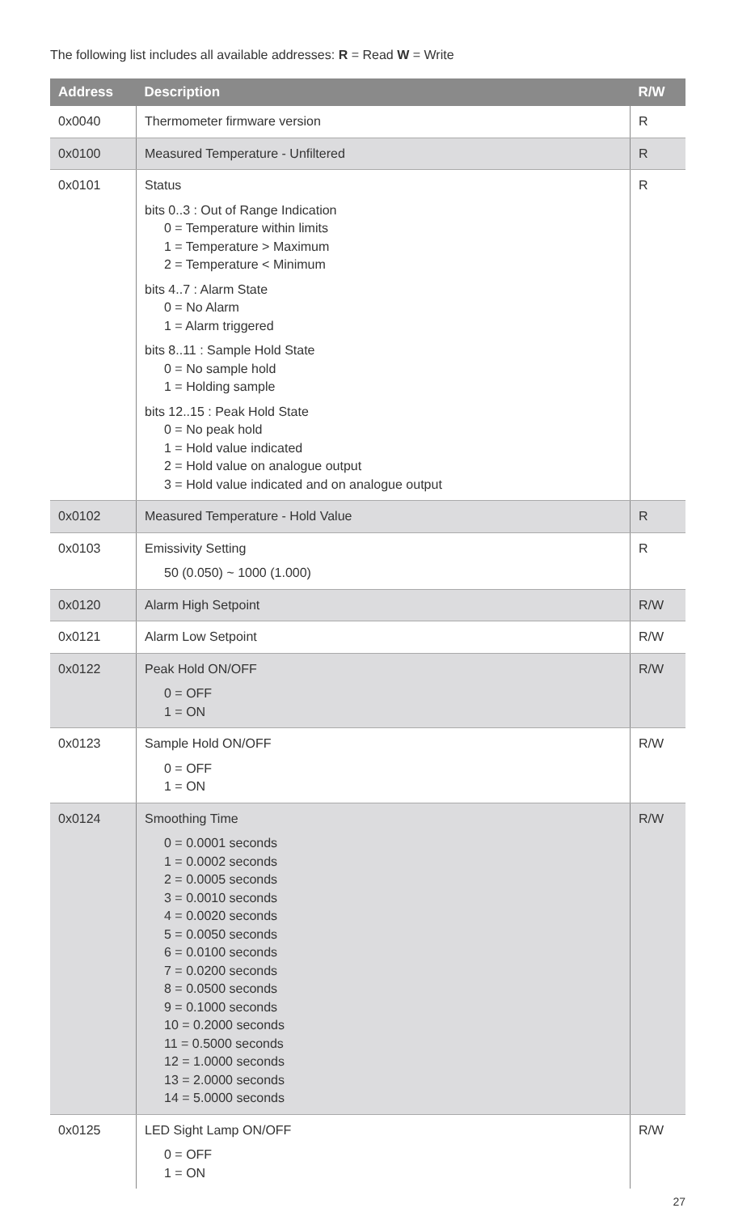The following list includes all available addresses: R = Read W = Write
| Address | Description | R/W |
| --- | --- | --- |
| 0x0040 | Thermometer firmware version | R |
| 0x0100 | Measured Temperature - Unfiltered | R |
| 0x0101 | Status bits 0..3 : Out of Range Indication 0 = Temperature within limits 1 = Temperature > Maximum 2 = Temperature < Minimum bits 4..7 : Alarm State 0 = No Alarm 1 = Alarm triggered bits 8..11 : Sample Hold State 0 = No sample hold 1 = Holding sample bits 12..15 : Peak Hold State 0 = No peak hold 1 = Hold value indicated 2 = Hold value on analogue output 3 = Hold value indicated and on analogue output | R |
| 0x0102 | Measured Temperature - Hold Value | R |
| 0x0103 | Emissivity Setting 50 (0.050) ~ 1000 (1.000) | R |
| 0x0120 | Alarm High Setpoint | R/W |
| 0x0121 | Alarm Low Setpoint | R/W |
| 0x0122 | Peak Hold ON/OFF 0 = OFF 1 = ON | R/W |
| 0x0123 | Sample Hold ON/OFF 0 = OFF 1 = ON | R/W |
| 0x0124 | Smoothing Time 0 = 0.0001 seconds 1 = 0.0002 seconds 2 = 0.0005 seconds 3 = 0.0010 seconds 4 = 0.0020 seconds 5 = 0.0050 seconds 6 = 0.0100 seconds 7 = 0.0200 seconds 8 = 0.0500 seconds 9 = 0.1000 seconds 10 = 0.2000 seconds 11 = 0.5000 seconds 12 = 1.0000 seconds 13 = 2.0000 seconds 14 = 5.0000 seconds | R/W |
| 0x0125 | LED Sight Lamp ON/OFF 0 = OFF 1 = ON | R/W |
27